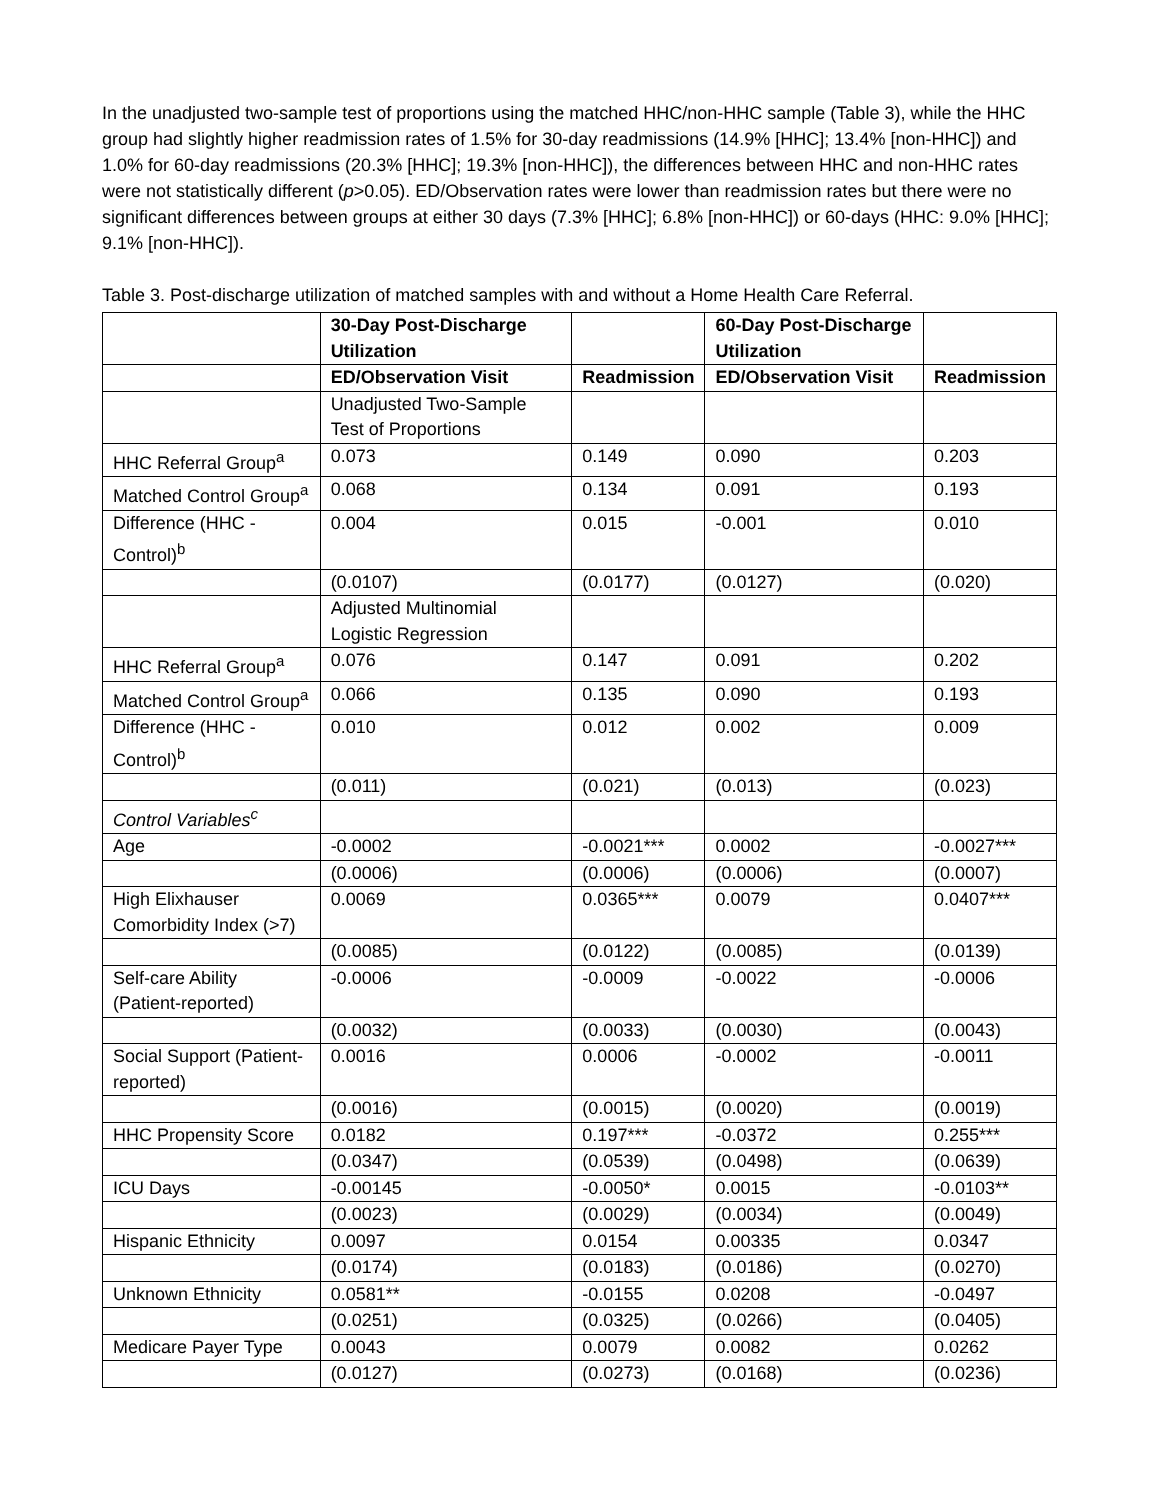In the unadjusted two-sample test of proportions using the matched HHC/non-HHC sample (Table 3), while the HHC group had slightly higher readmission rates of 1.5% for 30-day readmissions (14.9% [HHC]; 13.4% [non-HHC]) and 1.0% for 60-day readmissions (20.3% [HHC]; 19.3% [non-HHC]), the differences between HHC and non-HHC rates were not statistically different (p>0.05). ED/Observation rates were lower than readmission rates but there were no significant differences between groups at either 30 days (7.3% [HHC]; 6.8% [non-HHC]) or 60-days (HHC: 9.0% [HHC]; 9.1% [non-HHC]).
Table 3. Post-discharge utilization of matched samples with and without a Home Health Care Referral.
| | 30-Day Post-Discharge Utilization | | 60-Day Post-Discharge Utilization | |
| --- | --- | --- | --- | --- |
| | ED/Observation Visit | Readmission | ED/Observation Visit | Readmission |
| | Unadjusted Two-Sample Test of Proportions | | | |
| HHC Referral Group<sup>a</sup> | 0.073 | 0.149 | 0.090 | 0.203 |
| Matched Control Group<sup>a</sup> | 0.068 | 0.134 | 0.091 | 0.193 |
| Difference (HHC - Control)<sup>b</sup> | 0.004 | 0.015 | -0.001 | 0.010 |
| | (0.0107) | (0.0177) | (0.0127) | (0.020) |
| | Adjusted Multinomial Logistic Regression | | | |
| HHC Referral Group<sup>a</sup> | 0.076 | 0.147 | 0.091 | 0.202 |
| Matched Control Group<sup>a</sup> | 0.066 | 0.135 | 0.090 | 0.193 |
| Difference (HHC - Control)<sup>b</sup> | 0.010 | 0.012 | 0.002 | 0.009 |
| | (0.011) | (0.021) | (0.013) | (0.023) |
| Control Variables<sup>c</sup> | | | | |
| Age | -0.0002 | -0.0021*** | 0.0002 | -0.0027*** |
| | (0.0006) | (0.0006) | (0.0006) | (0.0007) |
| High Elixhauser Comorbidity Index (>7) | 0.0069 | 0.0365*** | 0.0079 | 0.0407*** |
| | (0.0085) | (0.0122) | (0.0085) | (0.0139) |
| Self-care Ability (Patient-reported) | -0.0006 | -0.0009 | -0.0022 | -0.0006 |
| | (0.0032) | (0.0033) | (0.0030) | (0.0043) |
| Social Support (Patient-reported) | 0.0016 | 0.0006 | -0.0002 | -0.0011 |
| | (0.0016) | (0.0015) | (0.0020) | (0.0019) |
| HHC Propensity Score | 0.0182 | 0.197*** | -0.0372 | 0.255*** |
| | (0.0347) | (0.0539) | (0.0498) | (0.0639) |
| ICU Days | -0.00145 | -0.0050* | 0.0015 | -0.0103** |
| | (0.0023) | (0.0029) | (0.0034) | (0.0049) |
| Hispanic Ethnicity | 0.0097 | 0.0154 | 0.00335 | 0.0347 |
| | (0.0174) | (0.0183) | (0.0186) | (0.0270) |
| Unknown Ethnicity | 0.0581** | -0.0155 | 0.0208 | -0.0497 |
| | (0.0251) | (0.0325) | (0.0266) | (0.0405) |
| Medicare Payer Type | 0.0043 | 0.0079 | 0.0082 | 0.0262 |
| | (0.0127) | (0.0273) | (0.0168) | (0.0236) |